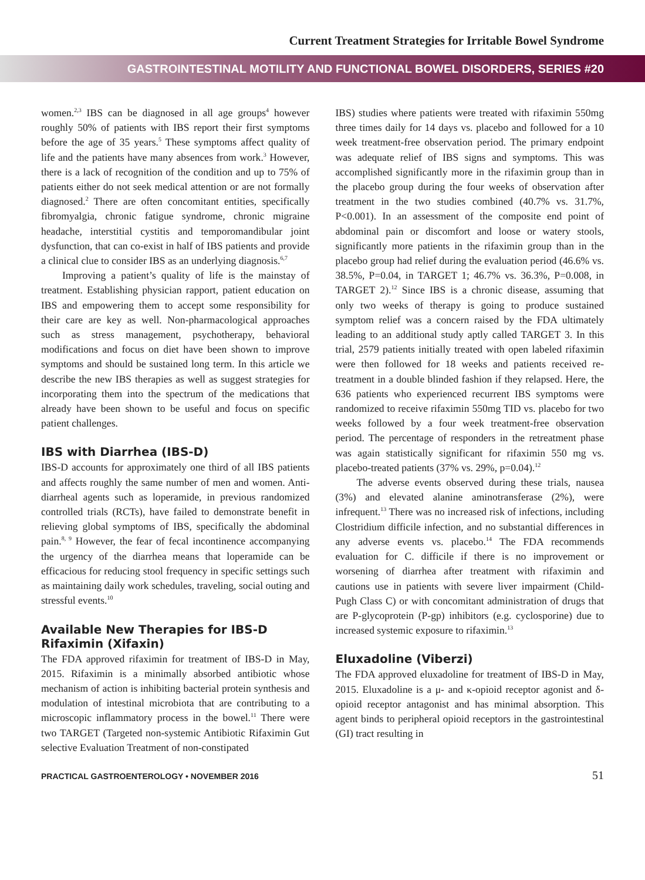Current Treatment Strategies for Irritable Bowel Syndrome
GASTROINTESTINAL MOTILITY AND FUNCTIONAL BOWEL DISORDERS, SERIES #20
women.<sup>2,3</sup> IBS can be diagnosed in all age groups<sup>4</sup> however roughly 50% of patients with IBS report their first symptoms before the age of 35 years.<sup>5</sup> These symptoms affect quality of life and the patients have many absences from work.<sup>3</sup> However, there is a lack of recognition of the condition and up to 75% of patients either do not seek medical attention or are not formally diagnosed.<sup>2</sup> There are often concomitant entities, specifically fibromyalgia, chronic fatigue syndrome, chronic migraine headache, interstitial cystitis and temporomandibular joint dysfunction, that can co-exist in half of IBS patients and provide a clinical clue to consider IBS as an underlying diagnosis.<sup>6,7</sup>
Improving a patient’s quality of life is the mainstay of treatment. Establishing physician rapport, patient education on IBS and empowering them to accept some responsibility for their care are key as well. Non-pharmacological approaches such as stress management, psychotherapy, behavioral modifications and focus on diet have been shown to improve symptoms and should be sustained long term. In this article we describe the new IBS therapies as well as suggest strategies for incorporating them into the spectrum of the medications that already have been shown to be useful and focus on specific patient challenges.
IBS with Diarrhea (IBS-D)
IBS-D accounts for approximately one third of all IBS patients and affects roughly the same number of men and women. Anti-diarrheal agents such as loperamide, in previous randomized controlled trials (RCTs), have failed to demonstrate benefit in relieving global symptoms of IBS, specifically the abdominal pain.<sup>8, 9</sup> However, the fear of fecal incontinence accompanying the urgency of the diarrhea means that loperamide can be efficacious for reducing stool frequency in specific settings such as maintaining daily work schedules, traveling, social outing and stressful events.<sup>10</sup>
Available New Therapies for IBS-D
Rifaximin (Xifaxin)
The FDA approved rifaximin for treatment of IBS-D in May, 2015. Rifaximin is a minimally absorbed antibiotic whose mechanism of action is inhibiting bacterial protein synthesis and modulation of intestinal microbiota that are contributing to a microscopic inflammatory process in the bowel.<sup>11</sup> There were two TARGET (Targeted non-systemic Antibiotic Rifaximin Gut selective Evaluation Treatment of non-constipated
IBS) studies where patients were treated with rifaximin 550mg three times daily for 14 days vs. placebo and followed for a 10 week treatment-free observation period. The primary endpoint was adequate relief of IBS signs and symptoms. This was accomplished significantly more in the rifaximin group than in the placebo group during the four weeks of observation after treatment in the two studies combined (40.7% vs. 31.7%, P<0.001). In an assessment of the composite end point of abdominal pain or discomfort and loose or watery stools, significantly more patients in the rifaximin group than in the placebo group had relief during the evaluation period (46.6% vs. 38.5%, P=0.04, in TARGET 1; 46.7% vs. 36.3%, P=0.008, in TARGET 2).<sup>12</sup> Since IBS is a chronic disease, assuming that only two weeks of therapy is going to produce sustained symptom relief was a concern raised by the FDA ultimately leading to an additional study aptly called TARGET 3. In this trial, 2579 patients initially treated with open labeled rifaximin were then followed for 18 weeks and patients received re-treatment in a double blinded fashion if they relapsed. Here, the 636 patients who experienced recurrent IBS symptoms were randomized to receive rifaximin 550mg TID vs. placebo for two weeks followed by a four week treatment-free observation period. The percentage of responders in the retreatment phase was again statistically significant for rifaximin 550 mg vs. placebo-treated patients (37% vs. 29%, p=0.04).<sup>12</sup>
The adverse events observed during these trials, nausea (3%) and elevated alanine aminotransferase (2%), were infrequent.<sup>13</sup> There was no increased risk of infections, including Clostridium difficile infection, and no substantial differences in any adverse events vs. placebo.<sup>14</sup> The FDA recommends evaluation for C. difficile if there is no improvement or worsening of diarrhea after treatment with rifaximin and cautions use in patients with severe liver impairment (Child-Pugh Class C) or with concomitant administration of drugs that are P-glycoprotein (P-gp) inhibitors (e.g. cyclosporine) due to increased systemic exposure to rifaximin.<sup>13</sup>
Eluxadoline (Viberzi)
The FDA approved eluxadoline for treatment of IBS-D in May, 2015. Eluxadoline is a μ- and κ-opioid receptor agonist and δ-opioid receptor antagonist and has minimal absorption. This agent binds to peripheral opioid receptors in the gastrointestinal (GI) tract resulting in
PRACTICAL GASTROENTEROLOGY • NOVEMBER 2016 51